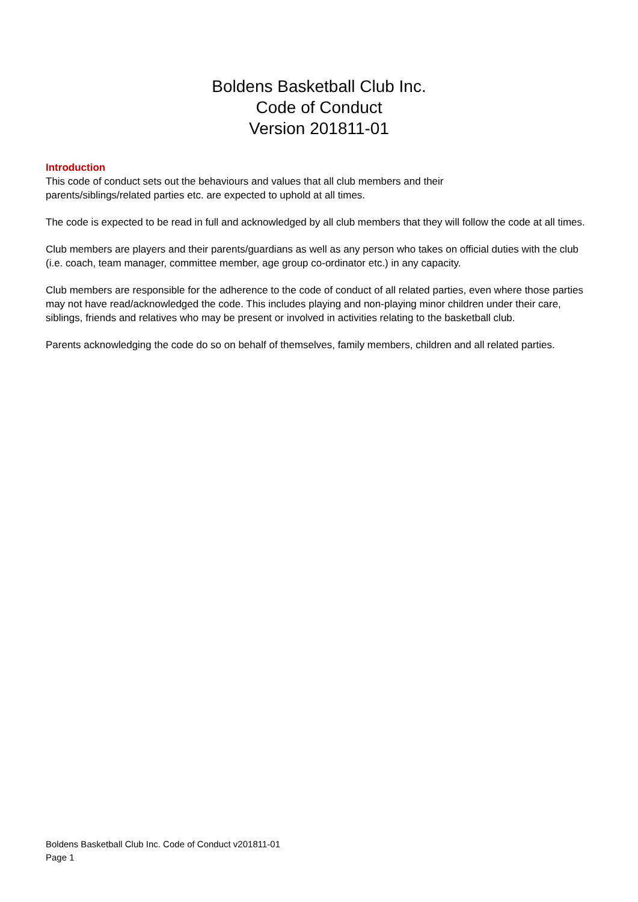Boldens Basketball Club Inc.
Code of Conduct
Version 201811-01
Introduction
This code of conduct sets out the behaviours and values that all club members and their
parents/siblings/related parties etc. are expected to uphold at all times.
The code is expected to be read in full and acknowledged by all club members that they will follow the code at all times.
Club members are players and their parents/guardians as well as any person who takes on official duties with the club (i.e. coach, team manager, committee member, age group co-ordinator etc.) in any capacity.
Club members are responsible for the adherence to the code of conduct of all related parties, even where those parties may not have read/acknowledged the code. This includes playing and non-playing minor children under their care, siblings, friends and relatives who may be present or involved in activities relating to the basketball club.
Parents acknowledging the code do so on behalf of themselves, family members, children and all related parties.
Boldens Basketball Club Inc. Code of Conduct v201811-01
Page 1